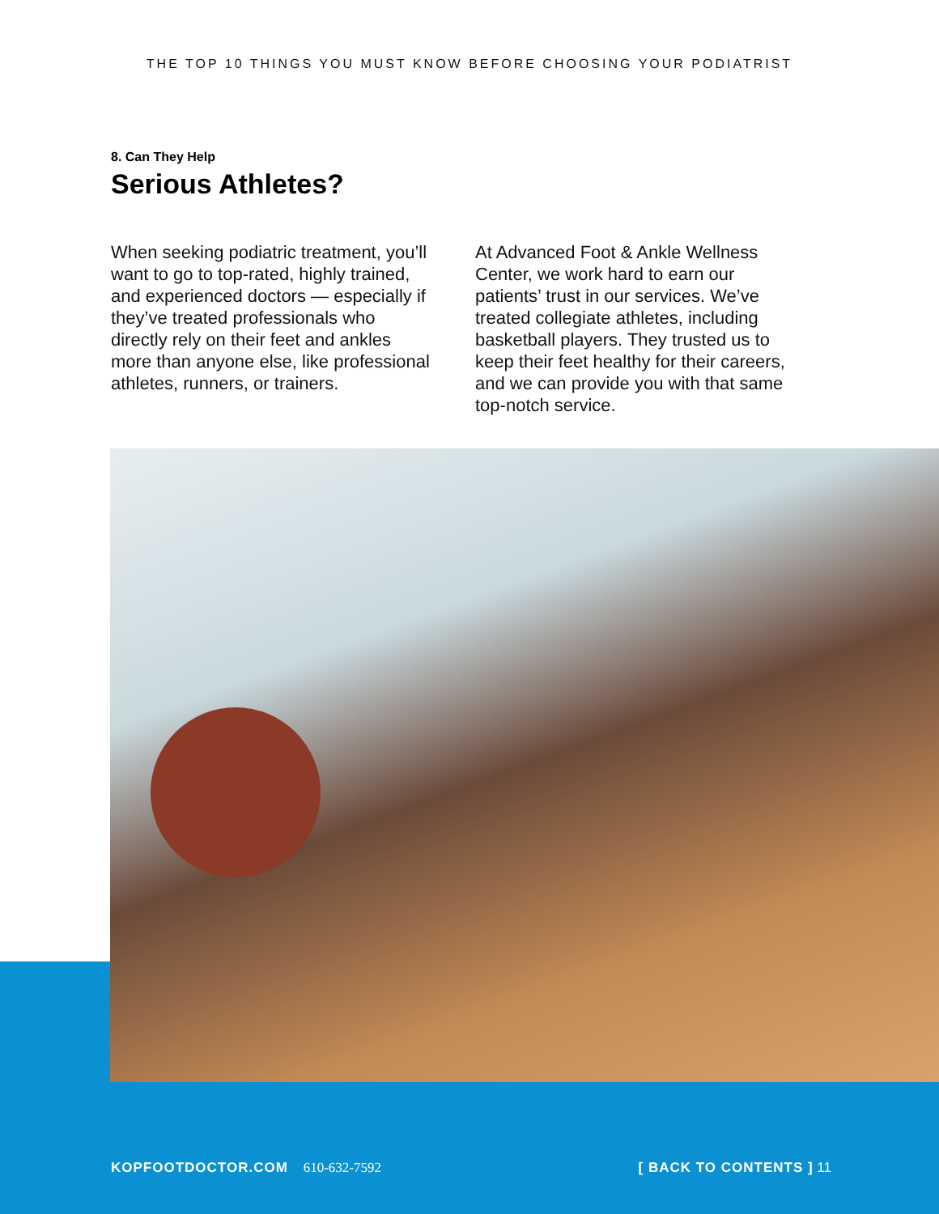THE TOP 10 THINGS YOU MUST KNOW BEFORE CHOOSING YOUR PODIATRIST
8. Can They Help
Serious Athletes?
When seeking podiatric treatment, you’ll want to go to top-rated, highly trained, and experienced doctors — especially if they’ve treated professionals who directly rely on their feet and ankles more than anyone else, like professional athletes, runners, or trainers.
At Advanced Foot & Ankle Wellness Center, we work hard to earn our patients’ trust in our services. We’ve treated collegiate athletes, including basketball players. They trusted us to keep their feet healthy for their careers, and we can provide you with that same top-notch service.
KOPFOOTDOCTOR.COM 610-632-7592 [ BACK TO CONTENTS ] 11